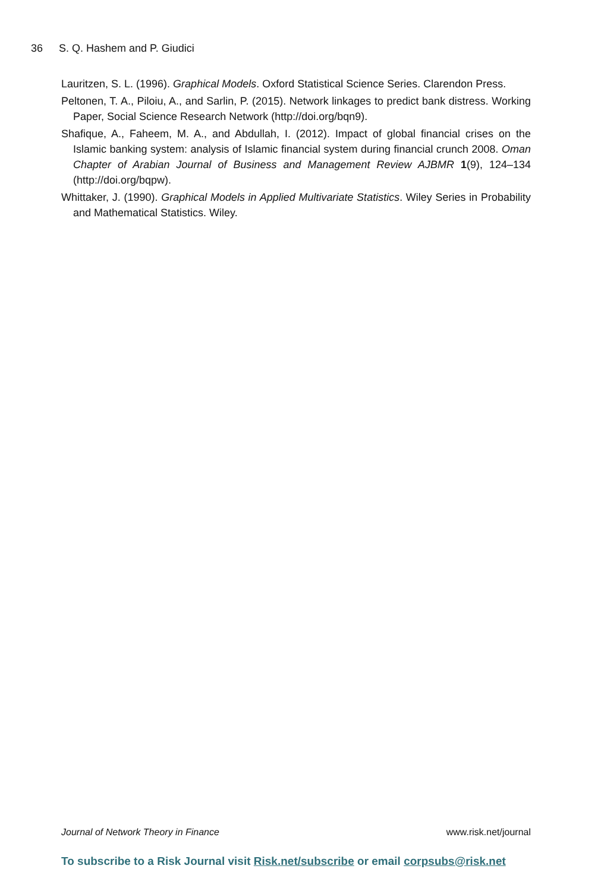36 S. Q. Hashem and P. Giudici
Lauritzen, S. L. (1996). Graphical Models. Oxford Statistical Science Series. Clarendon Press.
Peltonen, T. A., Piloiu, A., and Sarlin, P. (2015). Network linkages to predict bank distress. Working Paper, Social Science Research Network (http://doi.org/bqn9).
Shafique, A., Faheem, M. A., and Abdullah, I. (2012). Impact of global financial crises on the Islamic banking system: analysis of Islamic financial system during financial crunch 2008. Oman Chapter of Arabian Journal of Business and Management Review AJBMR 1(9), 124–134 (http://doi.org/bqpw).
Whittaker, J. (1990). Graphical Models in Applied Multivariate Statistics. Wiley Series in Probability and Mathematical Statistics. Wiley.
Journal of Network Theory in Finance www.risk.net/journal
To subscribe to a Risk Journal visit Risk.net/subscribe or email corpsubs@risk.net